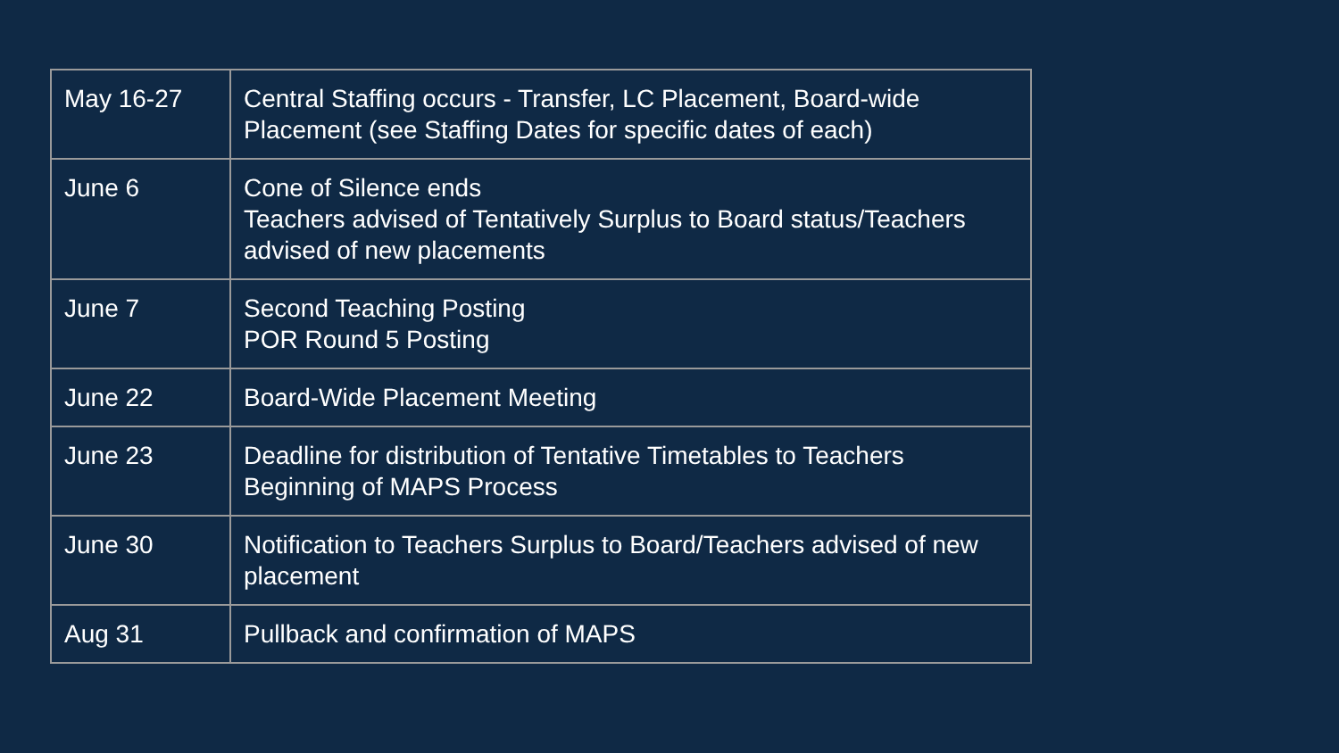| May 16-27 | Central Staffing occurs - Transfer, LC Placement, Board-wide Placement (see Staffing Dates for specific dates of each) |
| June 6 | Cone of Silence ends Teachers advised of Tentatively Surplus to Board status/Teachers advised of new placements |
| June 7 | Second Teaching Posting POR Round 5 Posting |
| June 22 | Board-Wide Placement Meeting |
| June 23 | Deadline for distribution of Tentative Timetables to Teachers Beginning of MAPS Process |
| June 30 | Notification to Teachers Surplus to Board/Teachers advised of new placement |
| Aug 31 | Pullback and confirmation of MAPS |